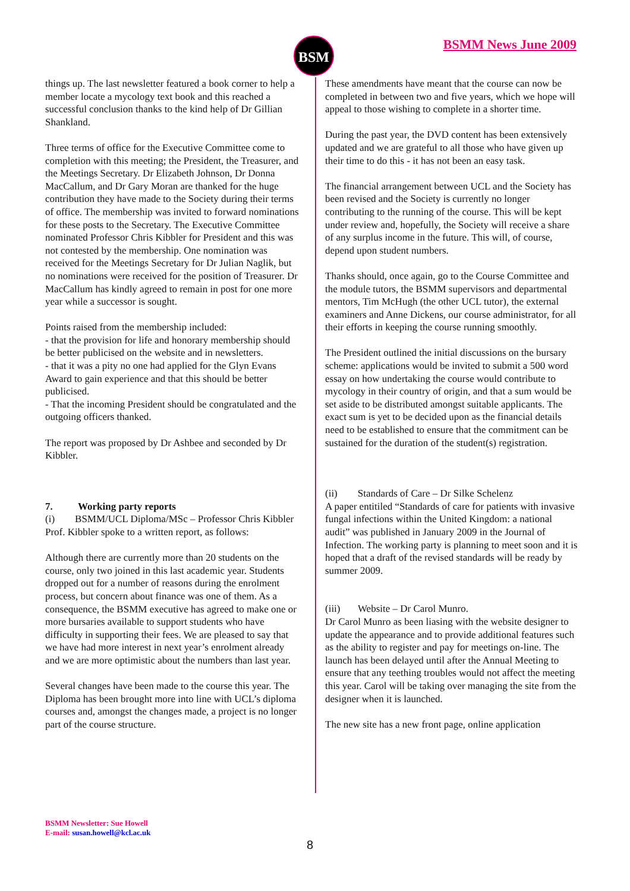BSM BSMM News June 2009
things up. The last newsletter featured a book corner to help a member locate a mycology text book and this reached a successful conclusion thanks to the kind help of Dr Gillian Shankland.
Three terms of office for the Executive Committee come to completion with this meeting; the President, the Treasurer, and the Meetings Secretary. Dr Elizabeth Johnson, Dr Donna MacCallum, and Dr Gary Moran are thanked for the huge contribution they have made to the Society during their terms of office. The membership was invited to forward nominations for these posts to the Secretary. The Executive Committee nominated Professor Chris Kibbler for President and this was not contested by the membership. One nomination was received for the Meetings Secretary for Dr Julian Naglik, but no nominations were received for the position of Treasurer. Dr MacCallum has kindly agreed to remain in post for one more year while a successor is sought.
Points raised from the membership included:
- that the provision for life and honorary membership should be better publicised on the website and in newsletters.
- that it was a pity no one had applied for the Glyn Evans Award to gain experience and that this should be better publicised.
- That the incoming President should be congratulated and the outgoing officers thanked.
The report was proposed by Dr Ashbee and seconded by Dr Kibbler.
7. Working party reports
(i) BSMM/UCL Diploma/MSc – Professor Chris Kibbler
Prof. Kibbler spoke to a written report, as follows:
Although there are currently more than 20 students on the course, only two joined in this last academic year. Students dropped out for a number of reasons during the enrolment process, but concern about finance was one of them. As a consequence, the BSMM executive has agreed to make one or more bursaries available to support students who have difficulty in supporting their fees. We are pleased to say that we have had more interest in next year’s enrolment already and we are more optimistic about the numbers than last year.
Several changes have been made to the course this year. The Diploma has been brought more into line with UCL’s diploma courses and, amongst the changes made, a project is no longer part of the course structure.
These amendments have meant that the course can now be completed in between two and five years, which we hope will appeal to those wishing to complete in a shorter time.
During the past year, the DVD content has been extensively updated and we are grateful to all those who have given up their time to do this - it has not been an easy task.
The financial arrangement between UCL and the Society has been revised and the Society is currently no longer contributing to the running of the course. This will be kept under review and, hopefully, the Society will receive a share of any surplus income in the future. This will, of course, depend upon student numbers.
Thanks should, once again, go to the Course Committee and the module tutors, the BSMM supervisors and departmental mentors, Tim McHugh (the other UCL tutor), the external examiners and Anne Dickens, our course administrator, for all their efforts in keeping the course running smoothly.
The President outlined the initial discussions on the bursary scheme: applications would be invited to submit a 500 word essay on how undertaking the course would contribute to mycology in their country of origin, and that a sum would be set aside to be distributed amongst suitable applicants. The exact sum is yet to be decided upon as the financial details need to be established to ensure that the commitment can be sustained for the duration of the student(s) registration.
(ii) Standards of Care – Dr Silke Schelenz
A paper entitiled “Standards of care for patients with invasive fungal infections within the United Kingdom: a national audit” was published in January 2009 in the Journal of Infection. The working party is planning to meet soon and it is hoped that a draft of the revised standards will be ready by summer 2009.
(iii) Website – Dr Carol Munro.
Dr Carol Munro as been liasing with the website designer to update the appearance and to provide additional features such as the ability to register and pay for meetings on-line. The launch has been delayed until after the Annual Meeting to ensure that any teething troubles would not affect the meeting this year. Carol will be taking over managing the site from the designer when it is launched.
The new site has a new front page, online application
BSMM Newsletter: Sue Howell
E-mail: susan.howell@kcl.ac.uk
8